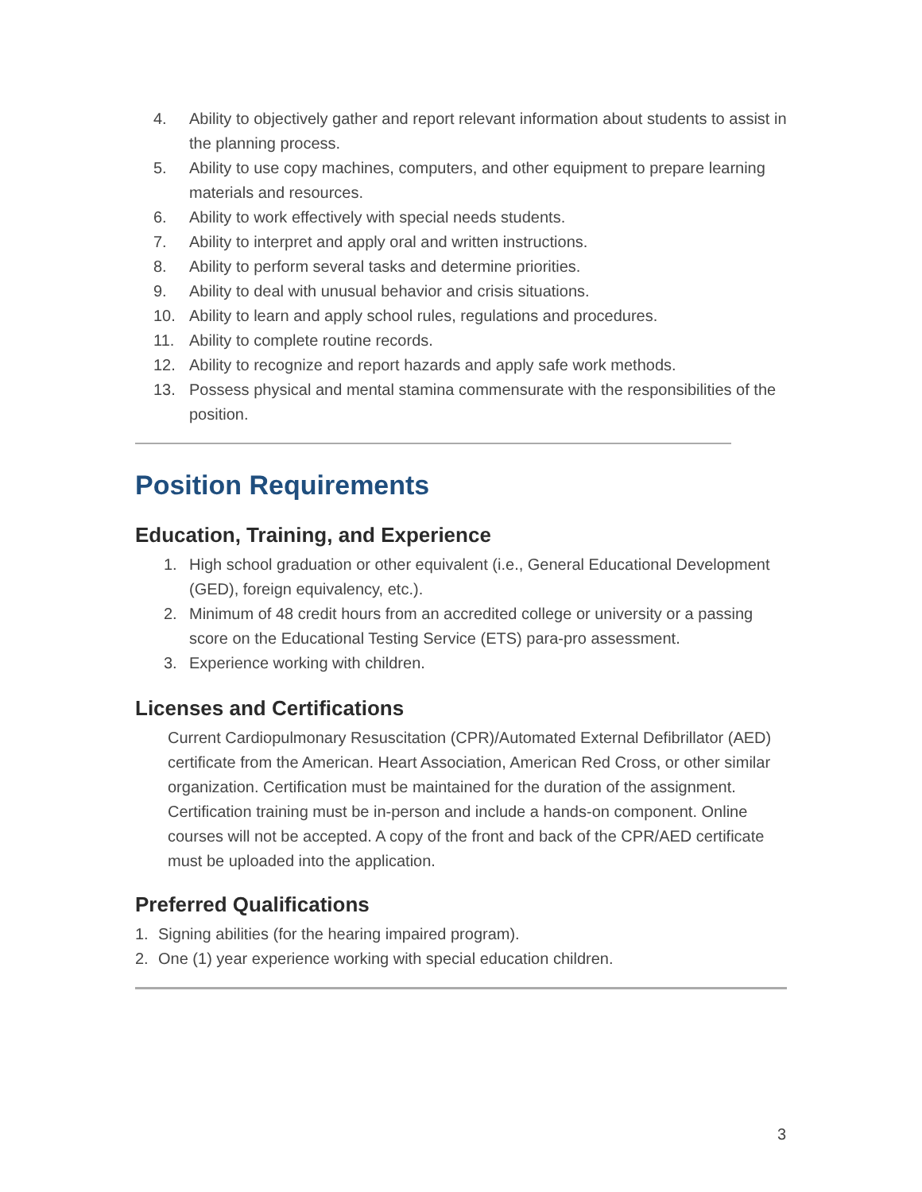4. Ability to objectively gather and report relevant information about students to assist in the planning process.
5. Ability to use copy machines, computers, and other equipment to prepare learning materials and resources.
6. Ability to work effectively with special needs students.
7. Ability to interpret and apply oral and written instructions.
8. Ability to perform several tasks and determine priorities.
9. Ability to deal with unusual behavior and crisis situations.
10. Ability to learn and apply school rules, regulations and procedures.
11. Ability to complete routine records.
12. Ability to recognize and report hazards and apply safe work methods.
13. Possess physical and mental stamina commensurate with the responsibilities of the position.
Position Requirements
Education, Training, and Experience
1. High school graduation or other equivalent (i.e., General Educational Development (GED), foreign equivalency, etc.).
2. Minimum of 48 credit hours from an accredited college or university or a passing score on the Educational Testing Service (ETS) para-pro assessment.
3. Experience working with children.
Licenses and Certifications
Current Cardiopulmonary Resuscitation (CPR)/Automated External Defibrillator (AED) certificate from the American. Heart Association, American Red Cross, or other similar organization. Certification must be maintained for the duration of the assignment. Certification training must be in-person and include a hands-on component. Online courses will not be accepted. A copy of the front and back of the CPR/AED certificate must be uploaded into the application.
Preferred Qualifications
1. Signing abilities (for the hearing impaired program).
2. One (1) year experience working with special education children.
3